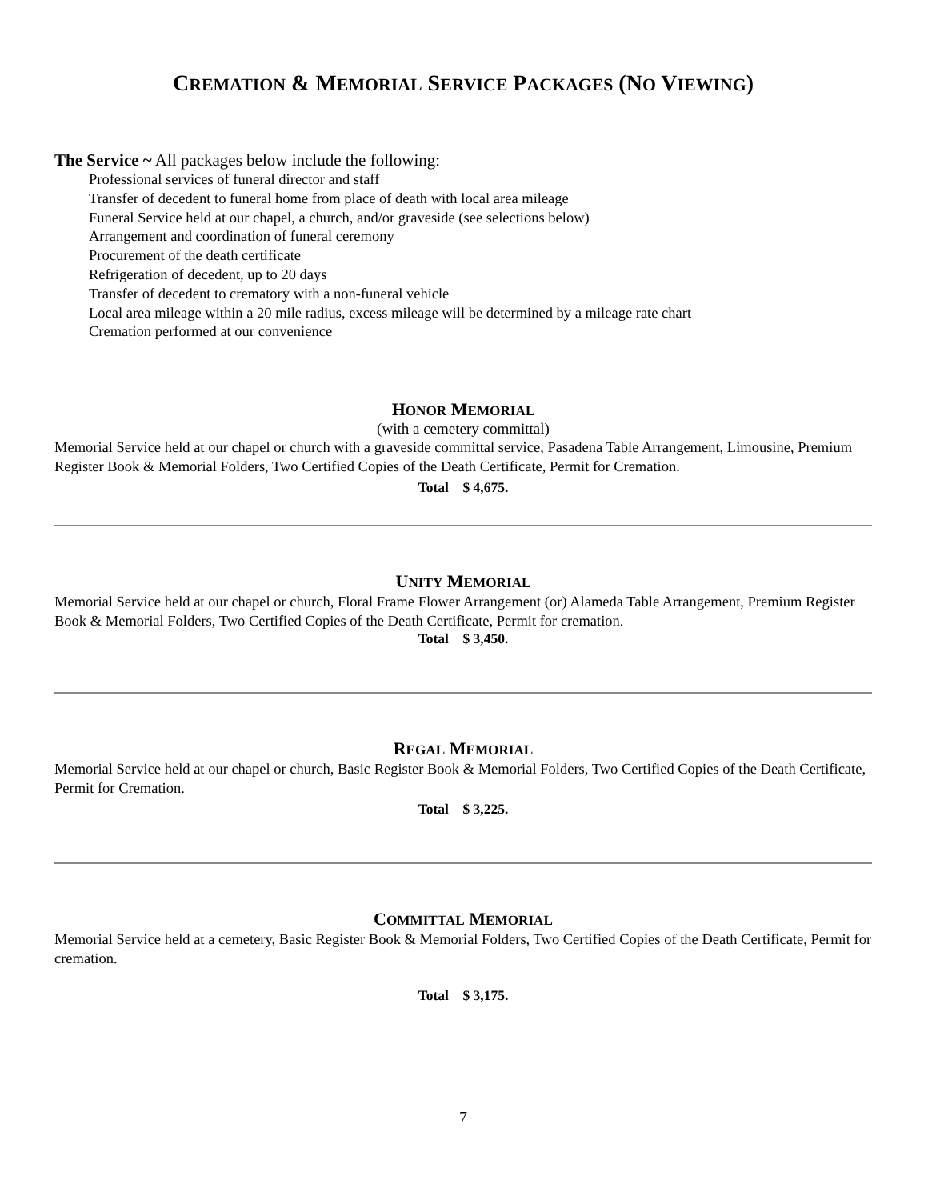CREMATION & MEMORIAL SERVICE PACKAGES (NO VIEWING)
The Service ~ All packages below include the following:
Professional services of funeral director and staff
Transfer of decedent to funeral home from place of death with local area mileage
Funeral Service held at our chapel, a church, and/or graveside (see selections below)
Arrangement and coordination of funeral ceremony
Procurement of the death certificate
Refrigeration of decedent, up to 20 days
Transfer of decedent to crematory with a non-funeral vehicle
Local area mileage within a 20 mile radius, excess mileage will be determined by a mileage rate chart
Cremation performed at our convenience
HONOR MEMORIAL
(with a cemetery committal)
Memorial Service held at our chapel or church with a graveside committal service, Pasadena Table Arrangement, Limousine, Premium Register Book & Memorial Folders, Two Certified Copies of the Death Certificate, Permit for Cremation.
Total $ 4,675.
UNITY MEMORIAL
Memorial Service held at our chapel or church, Floral Frame Flower Arrangement (or) Alameda Table Arrangement, Premium Register Book & Memorial Folders, Two Certified Copies of the Death Certificate, Permit for cremation.
Total $ 3,450.
REGAL MEMORIAL
Memorial Service held at our chapel or church, Basic Register Book & Memorial Folders, Two Certified Copies of the Death Certificate, Permit for Cremation.
Total $ 3,225.
COMMITTAL MEMORIAL
Memorial Service held at a cemetery, Basic Register Book & Memorial Folders, Two Certified Copies of the Death Certificate, Permit for cremation.
Total $ 3,175.
7